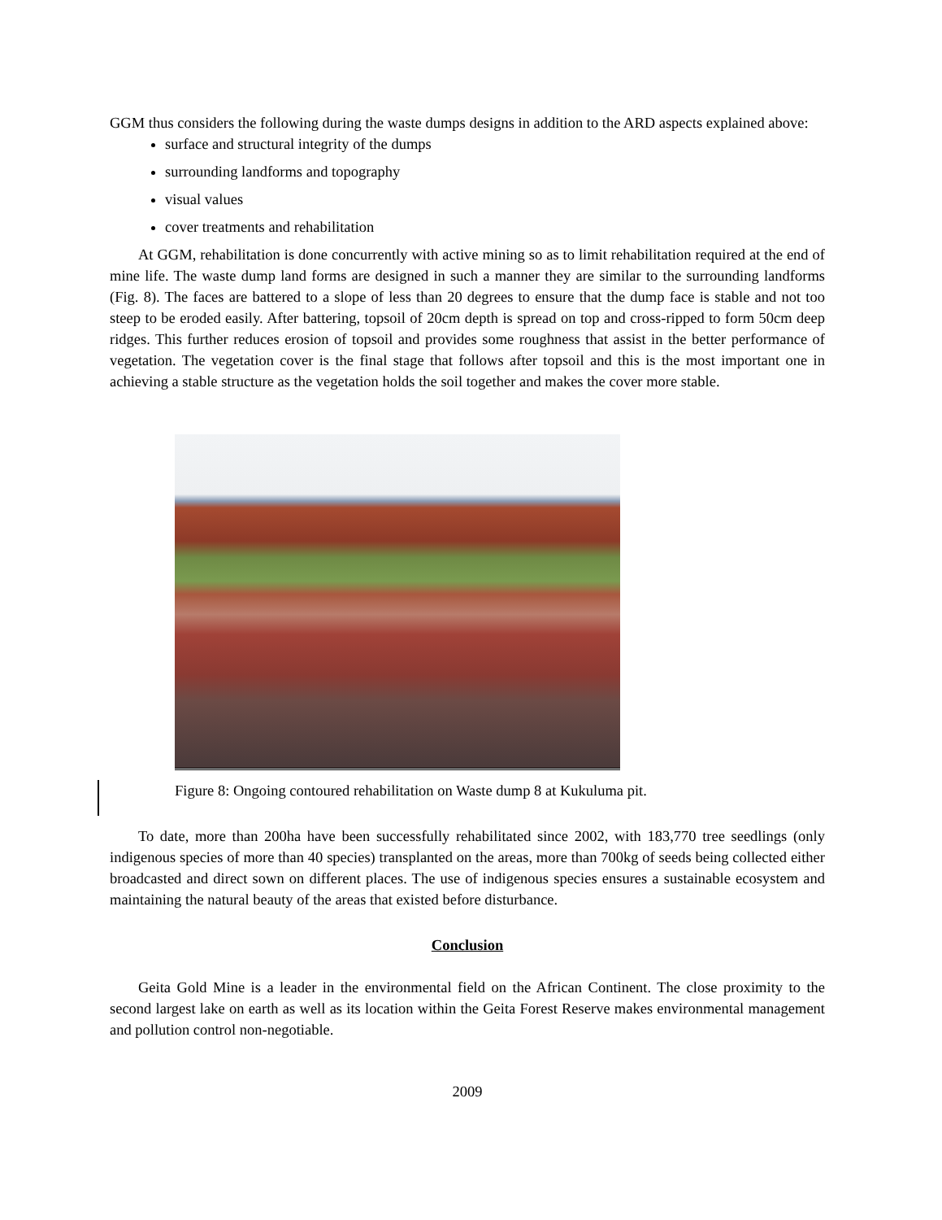GGM thus considers the following during the waste dumps designs in addition to the ARD aspects explained above:
surface and structural integrity of the dumps
surrounding landforms and topography
visual values
cover treatments and rehabilitation
At GGM, rehabilitation is done concurrently with active mining so as to limit rehabilitation required at the end of mine life. The waste dump land forms are designed in such a manner they are similar to the surrounding landforms (Fig. 8). The faces are battered to a slope of less than 20 degrees to ensure that the dump face is stable and not too steep to be eroded easily. After battering, topsoil of 20cm depth is spread on top and cross-ripped to form 50cm deep ridges. This further reduces erosion of topsoil and provides some roughness that assist in the better performance of vegetation. The vegetation cover is the final stage that follows after topsoil and this is the most important one in achieving a stable structure as the vegetation holds the soil together and makes the cover more stable.
Figure 8: Ongoing contoured rehabilitation on Waste dump 8 at Kukuluma pit.
To date, more than 200ha have been successfully rehabilitated since 2002, with 183,770 tree seedlings (only indigenous species of more than 40 species) transplanted on the areas, more than 700kg of seeds being collected either broadcasted and direct sown on different places. The use of indigenous species ensures a sustainable ecosystem and maintaining the natural beauty of the areas that existed before disturbance.
Conclusion
Geita Gold Mine is a leader in the environmental field on the African Continent. The close proximity to the second largest lake on earth as well as its location within the Geita Forest Reserve makes environmental management and pollution control non-negotiable.
2009